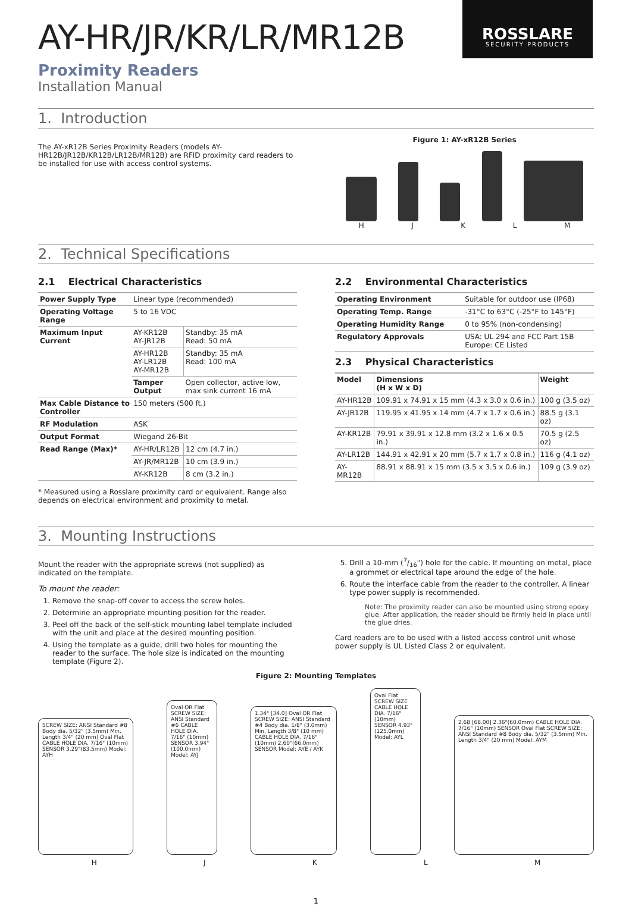ROSSLARE
SECURITY PRODUCTS
AY-HR/JR/KR/LR/MR12B
Proximity Readers
Installation Manual
1. Introduction
The AY-xR12B Series Proximity Readers (models AY-HR12B/JR12B/KR12B/LR12B/MR12B) are RFID proximity card readers to be installed for use with access control systems.
Figure 1: AY-xR12B Series
H J K L M
2. Technical Specifications
2.1 Electrical Characteristics
| Power Supply Type | Linear type (recommended) | |
| Operating Voltage Range | 5 to 16 VDC | |
| Maximum Input Current | AY-KR12B AY-JR12B | Standby: 35 mA Read: 50 mA |
| | AY-HR12B AY-LR12B AY-MR12B | Standby: 35 mA Read: 100 mA |
| | Tamper Output | Open collector, active low, max sink current 16 mA |
| Max Cable Distance to Controller | 150 meters (500 ft.) | |
| RF Modulation | ASK | |
| Output Format | Wiegand 26-Bit | |
| Read Range (Max)* | AY-HR/LR12B | 12 cm (4.7 in.) |
| | AY-JR/MR12B | 10 cm (3.9 in.) |
| | AY-KR12B | 8 cm (3.2 in.) |
* Measured using a Rosslare proximity card or equivalent. Range also depends on electrical environment and proximity to metal.
2.2 Environmental Characteristics
| Operating Environment | Suitable for outdoor use (IP68) |
| Operating Temp. Range | -31°C to 63°C (-25°F to 145°F) |
| Operating Humidity Range | 0 to 95% (non-condensing) |
| Regulatory Approvals | USA: UL 294 and FCC Part 15B Europe: CE Listed |
2.3 Physical Characteristics
| Model | Dimensions (H x W x D) | Weight |
| --- | --- | --- |
| AY-HR12B | 109.91 x 74.91 x 15 mm (4.3 x 3.0 x 0.6 in.) | 100 g (3.5 oz) |
| AY-JR12B | 119.95 x 41.95 x 14 mm (4.7 x 1.7 x 0.6 in.) | 88.5 g (3.1 oz) |
| AY-KR12B | 79.91 x 39.91 x 12.8 mm (3.2 x 1.6 x 0.5 in.) | 70.5 g (2.5 oz) |
| AY-LR12B | 144.91 x 42.91 x 20 mm (5.7 x 1.7 x 0.8 in.) | 116 g (4.1 oz) |
| AY-MR12B | 88.91 x 88.91 x 15 mm (3.5 x 3.5 x 0.6 in.) | 109 g (3.9 oz) |
3. Mounting Instructions
Mount the reader with the appropriate screws (not supplied) as indicated on the template.
To mount the reader:
1. Remove the snap-off cover to access the screw holes.
2. Determine an appropriate mounting position for the reader.
3. Peel off the back of the self-stick mounting label template included with the unit and place at the desired mounting position.
4. Using the template as a guide, drill two holes for mounting the reader to the surface. The hole size is indicated on the mounting template (Figure 2).
5. Drill a 10-mm (7/16") hole for the cable. If mounting on metal, place a grommet or electrical tape around the edge of the hole.
6. Route the interface cable from the reader to the controller. A linear type power supply is recommended.
Note: The proximity reader can also be mounted using strong epoxy glue. After application, the reader should be firmly held in place until the glue dries.
Card readers are to be used with a listed access control unit whose power supply is UL Listed Class 2 or equivalent.
Figure 2: Mounting Templates
SCREW SIZE: ANSI Standard #8 Body dia. 5/32" (3.5mm) Min. Length 3/4" (20 mm) Oval Flat CABLE HOLE DIA. 7/16" (10mm) SENSOR 3.29"(83.5mm) Model: AYH
Oval OR Flat SCREW SIZE: ANSI Standard #6 CABLE HOLE DIA. 7/16" (10mm) SENSOR 3.94"(100.0mm) Model: AYJ
1.34" [34.0] Oval OR Flat SCREW SIZE: ANSI Standard #4 Body dia. 1/8" (3.0mm) Min. Length 3/8" (10 mm) CABLE HOLE DIA. 7/16" (10mm) 2.60"(66.0mm) SENSOR Model: AYE / AYK
Oval Flat SCREW SIZE CABLE HOLE DIA. 7/16" (10mm) SENSOR 4.93"(125.0mm) Model: AYL
2.68 [68.00] 2.36"(60.0mm) CABLE HOLE DIA. 7/16" (10mm) SENSOR Oval Flat SCREW SIZE: ANSI Standard #8 Body dia. 5/32" (3.5mm) Min. Length 3/4" (20 mm) Model: AYM
H J K L M
1